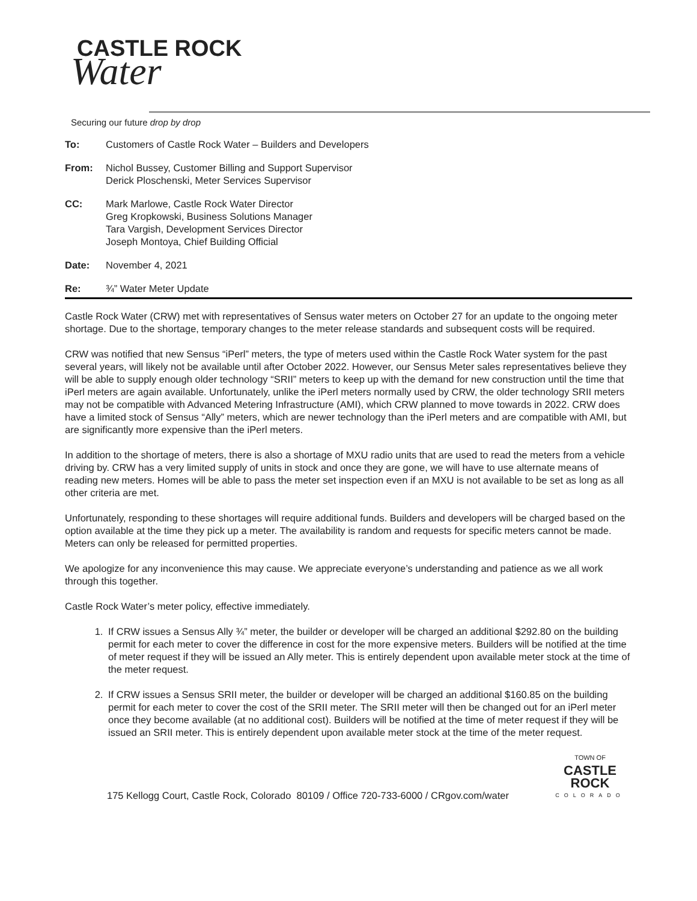CASTLE ROCK
Water
Securing our future drop by drop
To: Customers of Castle Rock Water – Builders and Developers
From: Nichol Bussey, Customer Billing and Support Supervisor
Derick Ploschenski, Meter Services Supervisor
CC: Mark Marlowe, Castle Rock Water Director
Greg Kropkowski, Business Solutions Manager
Tara Vargish, Development Services Director
Joseph Montoya, Chief Building Official
Date: November 4, 2021
Re: ¾” Water Meter Update
Castle Rock Water (CRW) met with representatives of Sensus water meters on October 27 for an update to the ongoing meter shortage. Due to the shortage, temporary changes to the meter release standards and subsequent costs will be required.
CRW was notified that new Sensus “iPerl” meters, the type of meters used within the Castle Rock Water system for the past several years, will likely not be available until after October 2022. However, our Sensus Meter sales representatives believe they will be able to supply enough older technology “SRII” meters to keep up with the demand for new construction until the time that iPerl meters are again available. Unfortunately, unlike the iPerl meters normally used by CRW, the older technology SRII meters may not be compatible with Advanced Metering Infrastructure (AMI), which CRW planned to move towards in 2022. CRW does have a limited stock of Sensus “Ally” meters, which are newer technology than the iPerl meters and are compatible with AMI, but are significantly more expensive than the iPerl meters.
In addition to the shortage of meters, there is also a shortage of MXU radio units that are used to read the meters from a vehicle driving by. CRW has a very limited supply of units in stock and once they are gone, we will have to use alternate means of reading new meters. Homes will be able to pass the meter set inspection even if an MXU is not available to be set as long as all other criteria are met.
Unfortunately, responding to these shortages will require additional funds. Builders and developers will be charged based on the option available at the time they pick up a meter. The availability is random and requests for specific meters cannot be made. Meters can only be released for permitted properties.
We apologize for any inconvenience this may cause. We appreciate everyone’s understanding and patience as we all work through this together.
Castle Rock Water’s meter policy, effective immediately.
1. If CRW issues a Sensus Ally ¾” meter, the builder or developer will be charged an additional $292.80 on the building permit for each meter to cover the difference in cost for the more expensive meters. Builders will be notified at the time of meter request if they will be issued an Ally meter. This is entirely dependent upon available meter stock at the time of the meter request.
2. If CRW issues a Sensus SRII meter, the builder or developer will be charged an additional $160.85 on the building permit for each meter to cover the cost of the SRII meter. The SRII meter will then be changed out for an iPerl meter once they become available (at no additional cost). Builders will be notified at the time of meter request if they will be issued an SRII meter. This is entirely dependent upon available meter stock at the time of the meter request.
175 Kellogg Court, Castle Rock, Colorado 80109 / Office 720-733-6000 / CRgov.com/water
TOWN OF
CASTLE ROCK
COLORADO